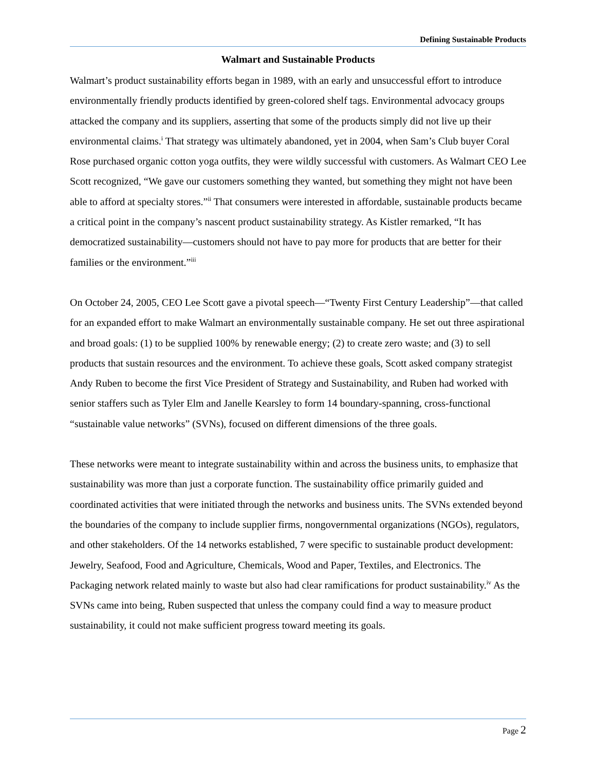Defining Sustainable Products
Walmart and Sustainable Products
Walmart’s product sustainability efforts began in 1989, with an early and unsuccessful effort to introduce environmentally friendly products identified by green-colored shelf tags. Environmental advocacy groups attacked the company and its suppliers, asserting that some of the products simply did not live up their environmental claims.<sup>i</sup> That strategy was ultimately abandoned, yet in 2004, when Sam’s Club buyer Coral Rose purchased organic cotton yoga outfits, they were wildly successful with customers. As Walmart CEO Lee Scott recognized, “We gave our customers something they wanted, but something they might not have been able to afford at specialty stores.”<sup>ii</sup> That consumers were interested in affordable, sustainable products became a critical point in the company’s nascent product sustainability strategy. As Kistler remarked, “It has democratized sustainability—customers should not have to pay more for products that are better for their families or the environment.”<sup>iii</sup>
On October 24, 2005, CEO Lee Scott gave a pivotal speech—“Twenty First Century Leadership”—that called for an expanded effort to make Walmart an environmentally sustainable company. He set out three aspirational and broad goals: (1) to be supplied 100% by renewable energy; (2) to create zero waste; and (3) to sell products that sustain resources and the environment. To achieve these goals, Scott asked company strategist Andy Ruben to become the first Vice President of Strategy and Sustainability, and Ruben had worked with senior staffers such as Tyler Elm and Janelle Kearsley to form 14 boundary-spanning, cross-functional “sustainable value networks” (SVNs), focused on different dimensions of the three goals.
These networks were meant to integrate sustainability within and across the business units, to emphasize that sustainability was more than just a corporate function. The sustainability office primarily guided and coordinated activities that were initiated through the networks and business units. The SVNs extended beyond the boundaries of the company to include supplier firms, nongovernmental organizations (NGOs), regulators, and other stakeholders. Of the 14 networks established, 7 were specific to sustainable product development: Jewelry, Seafood, Food and Agriculture, Chemicals, Wood and Paper, Textiles, and Electronics. The Packaging network related mainly to waste but also had clear ramifications for product sustainability.<sup>iv</sup> As the SVNs came into being, Ruben suspected that unless the company could find a way to measure product sustainability, it could not make sufficient progress toward meeting its goals.
Page 2